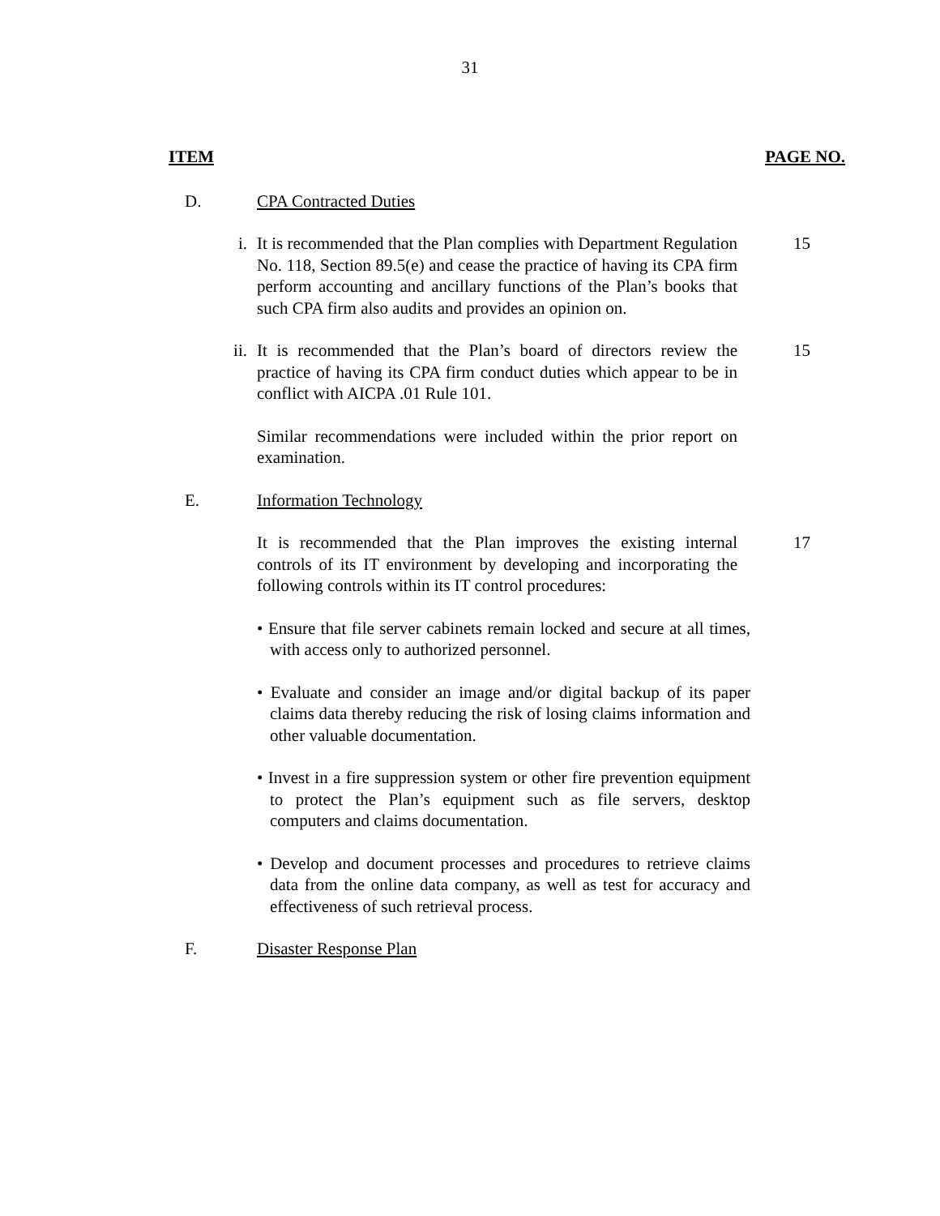31
ITEM PAGE NO.
D. CPA Contracted Duties
i. It is recommended that the Plan complies with Department Regulation No. 118, Section 89.5(e) and cease the practice of having its CPA firm perform accounting and ancillary functions of the Plan’s books that such CPA firm also audits and provides an opinion on.
15
ii. It is recommended that the Plan’s board of directors review the practice of having its CPA firm conduct duties which appear to be in conflict with AICPA .01 Rule 101.
15
Similar recommendations were included within the prior report on examination.
E. Information Technology
It is recommended that the Plan improves the existing internal controls of its IT environment by developing and incorporating the following controls within its IT control procedures:
17
• Ensure that file server cabinets remain locked and secure at all times, with access only to authorized personnel.
• Evaluate and consider an image and/or digital backup of its paper claims data thereby reducing the risk of losing claims information and other valuable documentation.
• Invest in a fire suppression system or other fire prevention equipment to protect the Plan’s equipment such as file servers, desktop computers and claims documentation.
• Develop and document processes and procedures to retrieve claims data from the online data company, as well as test for accuracy and effectiveness of such retrieval process.
F. Disaster Response Plan